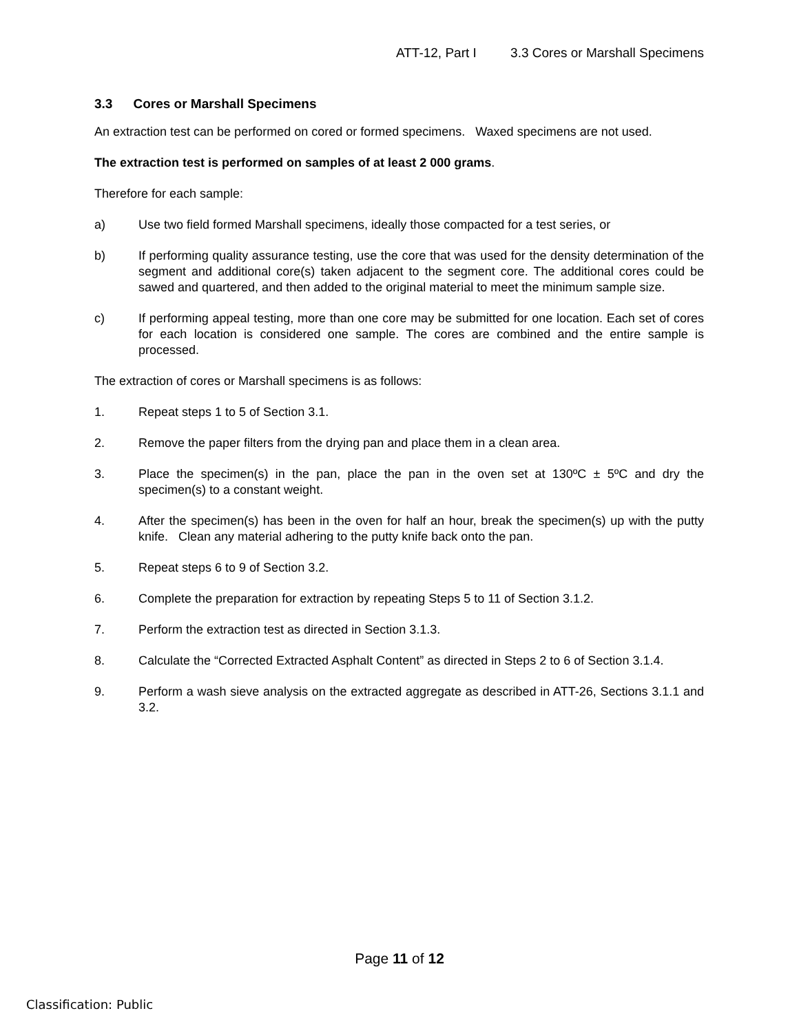ATT-12, Part I 3.3 Cores or Marshall Specimens
3.3 Cores or Marshall Specimens
An extraction test can be performed on cored or formed specimens. Waxed specimens are not used.
The extraction test is performed on samples of at least 2 000 grams.
Therefore for each sample:
a) Use two field formed Marshall specimens, ideally those compacted for a test series, or
b) If performing quality assurance testing, use the core that was used for the density determination of the segment and additional core(s) taken adjacent to the segment core. The additional cores could be sawed and quartered, and then added to the original material to meet the minimum sample size.
c) If performing appeal testing, more than one core may be submitted for one location. Each set of cores for each location is considered one sample. The cores are combined and the entire sample is processed.
The extraction of cores or Marshall specimens is as follows:
1. Repeat steps 1 to 5 of Section 3.1.
2. Remove the paper filters from the drying pan and place them in a clean area.
3. Place the specimen(s) in the pan, place the pan in the oven set at 130ºC ± 5ºC and dry the specimen(s) to a constant weight.
4. After the specimen(s) has been in the oven for half an hour, break the specimen(s) up with the putty knife. Clean any material adhering to the putty knife back onto the pan.
5. Repeat steps 6 to 9 of Section 3.2.
6. Complete the preparation for extraction by repeating Steps 5 to 11 of Section 3.1.2.
7. Perform the extraction test as directed in Section 3.1.3.
8. Calculate the “Corrected Extracted Asphalt Content” as directed in Steps 2 to 6 of Section 3.1.4.
9. Perform a wash sieve analysis on the extracted aggregate as described in ATT-26, Sections 3.1.1 and 3.2.
Page 11 of 12
Classification: Public